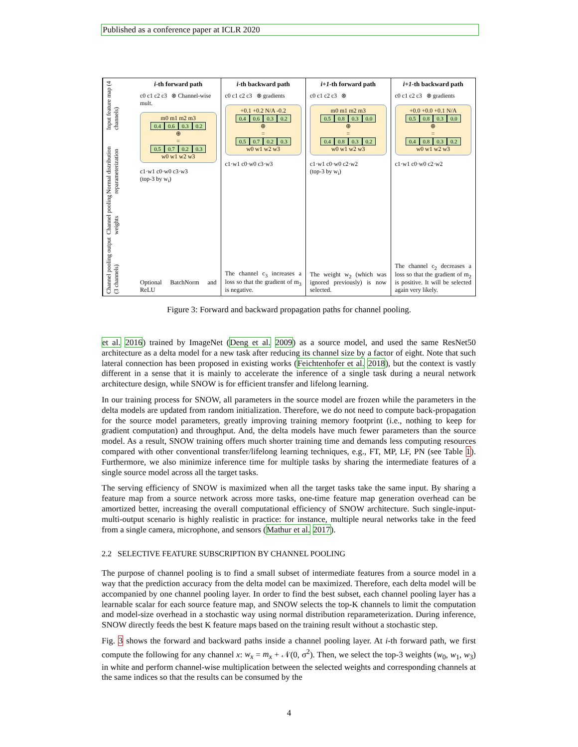Published as a conference paper at ICLR 2020
Channel pooling output (3 channels) Channel pooling weights Normal distribution reparameterization Input feature map (4 channels)
i-th forward path
c0 c1 c2 c3 ⊗ Channel-wise mult.
m0 m1 m2 m3
0.4 0.6 0.3 0.2
⊕
=
0.5 0.7 0.2 0.3
w0 w1 w2 w3
c1·w1 c0·w0 c3·w3
(top-3 by w<sub>i</sub>)
Optional BatchNorm and ReLU
i-th backward path
c0 c1 c2 c3 ⊗ gradients
+0.1 +0.2 N/A -0.2
0.4 0.6 0.3 0.2
⊕
=
0.5 0.7 0.2 0.3
w0 w1 w2 w3
c1·w1 c0·w0 c3·w3
The channel c<sub>3</sub> increases a loss so that the gradient of m<sub>3</sub> is negative.
i+1-th forward path
c0 c1 c2 c3 ⊗
m0 m1 m2 m3
0.5 0.8 0.3 0.0
⊕
=
0.4 0.8 0.3 0.2
w0 w1 w2 w3
c1·w1 c0·w0 c2·w2
(top-3 by w<sub>i</sub>)
The weight w<sub>2</sub> (which was ignored previously) is now selected.
i+1-th backward path
c0 c1 c2 c3 ⊗ gradients
+0.0 +0.0 +0.1 N/A
0.5 0.8 0.3 0.0
⊕
=
0.4 0.8 0.3 0.2
w0 w1 w2 w3
c1·w1 c0·w0 c2·w2
The channel c<sub>2</sub> decreases a loss so that the gradient of m<sub>2</sub> is positive. It will be selected again very likely.
Figure 3: Forward and backward propagation paths for channel pooling.
et al. 2016) trained by ImageNet (Deng et al. 2009) as a source model, and used the same ResNet50 architecture as a delta model for a new task after reducing its channel size by a factor of eight. Note that such lateral connection has been proposed in existing works (Feichtenhofer et al. 2018), but the context is vastly different in a sense that it is mainly to accelerate the inference of a single task during a neural network architecture design, while SNOW is for efficient transfer and lifelong learning.
In our training process for SNOW, all parameters in the source model are frozen while the parameters in the delta models are updated from random initialization. Therefore, we do not need to compute back-propagation for the source model parameters, greatly improving training memory footprint (i.e., nothing to keep for gradient computation) and throughput. And, the delta models have much fewer parameters than the source model. As a result, SNOW training offers much shorter training time and demands less computing resources compared with other conventional transfer/lifelong learning techniques, e.g., FT, MP, LF, PN (see Table 1). Furthermore, we also minimize inference time for multiple tasks by sharing the intermediate features of a single source model across all the target tasks.
The serving efficiency of SNOW is maximized when all the target tasks take the same input. By sharing a feature map from a source network across more tasks, one-time feature map generation overhead can be amortized better, increasing the overall computational efficiency of SNOW architecture. Such single-input-multi-output scenario is highly realistic in practice: for instance, multiple neural networks take in the feed from a single camera, microphone, and sensors (Mathur et al. 2017).
2.2 SELECTIVE FEATURE SUBSCRIPTION BY CHANNEL POOLING
The purpose of channel pooling is to find a small subset of intermediate features from a source model in a way that the prediction accuracy from the delta model can be maximized. Therefore, each delta model will be accompanied by one channel pooling layer. In order to find the best subset, each channel pooling layer has a learnable scalar for each source feature map, and SNOW selects the top-K channels to limit the computation and model-size overhead in a stochastic way using normal distribution reparameterization. During inference, SNOW directly feeds the best K feature maps based on the training result without a stochastic step.
Fig. 3 shows the forward and backward paths inside a channel pooling layer. At i-th forward path, we first compute the following for any channel x: w<sub>x</sub> = m<sub>x</sub> + 𝒩(0, σ<sup>2</sup>). Then, we select the top-3 weights (w<sub>0</sub>, w<sub>1</sub>, w<sub>3</sub>) in white and perform channel-wise multiplication between the selected weights and corresponding channels at the same indices so that the results can be consumed by the
4